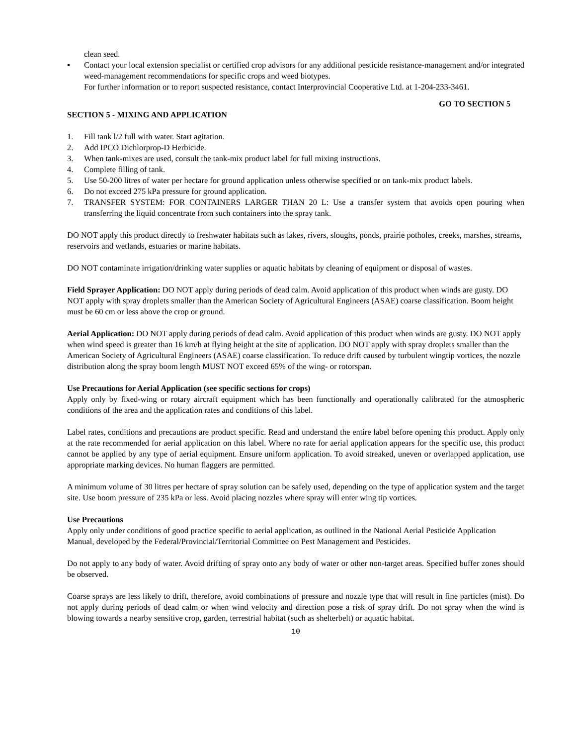clean seed.
▪ Contact your local extension specialist or certified crop advisors for any additional pesticide resistance-management and/or integrated weed-management recommendations for specific crops and weed biotypes.
For further information or to report suspected resistance, contact Interprovincial Cooperative Ltd. at 1-204-233-3461.
GO TO SECTION 5
SECTION 5 - MIXING AND APPLICATION
1. Fill tank l/2 full with water. Start agitation.
2. Add IPCO Dichlorprop-D Herbicide.
3. When tank-mixes are used, consult the tank-mix product label for full mixing instructions.
4. Complete filling of tank.
5. Use 50-200 litres of water per hectare for ground application unless otherwise specified or on tank-mix product labels.
6. Do not exceed 275 kPa pressure for ground application.
7. TRANSFER SYSTEM: FOR CONTAINERS LARGER THAN 20 L: Use a transfer system that avoids open pouring when transferring the liquid concentrate from such containers into the spray tank.
DO NOT apply this product directly to freshwater habitats such as lakes, rivers, sloughs, ponds, prairie potholes, creeks, marshes, streams, reservoirs and wetlands, estuaries or marine habitats.
DO NOT contaminate irrigation/drinking water supplies or aquatic habitats by cleaning of equipment or disposal of wastes.
Field Sprayer Application: DO NOT apply during periods of dead calm. Avoid application of this product when winds are gusty. DO NOT apply with spray droplets smaller than the American Society of Agricultural Engineers (ASAE) coarse classification. Boom height must be 60 cm or less above the crop or ground.
Aerial Application: DO NOT apply during periods of dead calm. Avoid application of this product when winds are gusty. DO NOT apply when wind speed is greater than 16 km/h at flying height at the site of application. DO NOT apply with spray droplets smaller than the American Society of Agricultural Engineers (ASAE) coarse classification. To reduce drift caused by turbulent wingtip vortices, the nozzle distribution along the spray boom length MUST NOT exceed 65% of the wing- or rotorspan.
Use Precautions for Aerial Application (see specific sections for crops)
Apply only by fixed-wing or rotary aircraft equipment which has been functionally and operationally calibrated for the atmospheric conditions of the area and the application rates and conditions of this label.
Label rates, conditions and precautions are product specific. Read and understand the entire label before opening this product. Apply only at the rate recommended for aerial application on this label. Where no rate for aerial application appears for the specific use, this product cannot be applied by any type of aerial equipment. Ensure uniform application. To avoid streaked, uneven or overlapped application, use appropriate marking devices. No human flaggers are permitted.
A minimum volume of 30 litres per hectare of spray solution can be safely used, depending on the type of application system and the target site. Use boom pressure of 235 kPa or less. Avoid placing nozzles where spray will enter wing tip vortices.
Use Precautions
Apply only under conditions of good practice specific to aerial application, as outlined in the National Aerial Pesticide Application Manual, developed by the Federal/Provincial/Territorial Committee on Pest Management and Pesticides.
Do not apply to any body of water. Avoid drifting of spray onto any body of water or other non-target areas. Specified buffer zones should be observed.
Coarse sprays are less likely to drift, therefore, avoid combinations of pressure and nozzle type that will result in fine particles (mist). Do not apply during periods of dead calm or when wind velocity and direction pose a risk of spray drift. Do not spray when the wind is blowing towards a nearby sensitive crop, garden, terrestrial habitat (such as shelterbelt) or aquatic habitat.
10